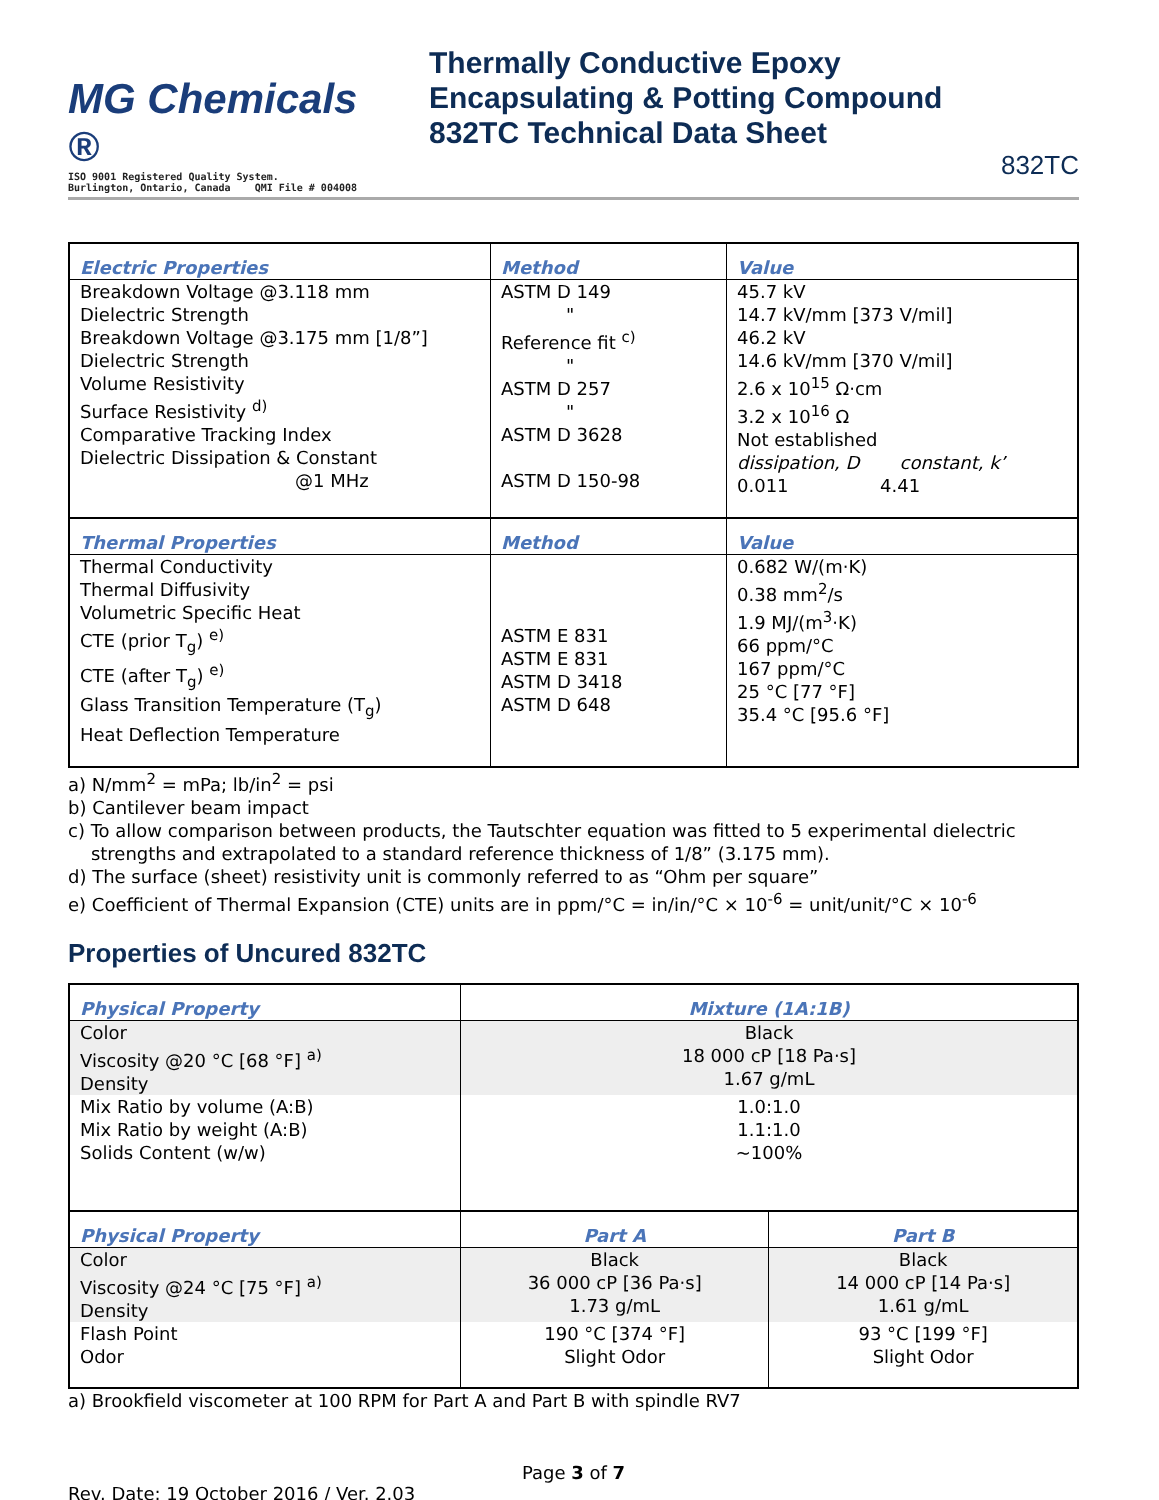MG Chemicals ®
ISO 9001 Registered Quality System.
Burlington, Ontario, Canada QMI File # 004008
Thermally Conductive Epoxy
Encapsulating & Potting Compound
832TC Technical Data Sheet
832TC
| Electric Properties | Method | Value |
| --- | --- | --- |
| Breakdown Voltage @3.118 mm Dielectric Strength Breakdown Voltage @3.175 mm [1/8”] Dielectric Strength Volume Resistivity Surface Resistivity <sup>d)</sup> Comparative Tracking Index Dielectric Dissipation & Constant @1 MHz | ASTM D 149 " Reference fit <sup>c)</sup> " ASTM D 257 " ASTM D 3628 ASTM D 150-98 | 45.7 kV 14.7 kV/mm [373 V/mil] 46.2 kV 14.6 kV/mm [370 V/mil] 2.6 x 10<sup>15</sup> Ω·cm 3.2 x 10<sup>16</sup> Ω Not established dissipation, D constant, k’ 0.011 4.41 |
| Thermal Properties | Method | Value |
| Thermal Conductivity Thermal Diffusivity Volumetric Specific Heat CTE (prior T<sub>g</sub>) <sup>e)</sup> CTE (after T<sub>g</sub>) <sup>e)</sup> Glass Transition Temperature (T<sub>g</sub>) Heat Deflection Temperature | ASTM E 831 ASTM E 831 ASTM D 3418 ASTM D 648 | 0.682 W/(m·K) 0.38 mm<sup>2</sup>/s 1.9 MJ/(m<sup>3</sup>·K) 66 ppm/°C 167 ppm/°C 25 °C [77 °F] 35.4 °C [95.6 °F] |
a) N/mm<sup>2</sup> = mPa; lb/in<sup>2</sup> = psi
b) Cantilever beam impact
c) To allow comparison between products, the Tautschter equation was fitted to 5 experimental dielectric
strengths and extrapolated to a standard reference thickness of 1/8” (3.175 mm).
d) The surface (sheet) resistivity unit is commonly referred to as “Ohm per square”
e) Coefficient of Thermal Expansion (CTE) units are in ppm/°C = in/in/°C × 10<sup>-6</sup> = unit/unit/°C × 10<sup>-6</sup>
Properties of Uncured 832TC
| Physical Property | Mixture (1A:1B) | |
| --- | --- | --- |
| Color Viscosity @20 °C [68 °F] <sup>a)</sup> Density | Black 18 000 cP [18 Pa·s] 1.67 g/mL | |
| Mix Ratio by volume (A:B) Mix Ratio by weight (A:B) Solids Content (w/w) | 1.0:1.0 1.1:1.0 ~100% | |
| Physical Property | Part A | Part B |
| Color Viscosity @24 °C [75 °F] <sup>a)</sup> Density | Black 36 000 cP [36 Pa·s] 1.73 g/mL | Black 14 000 cP [14 Pa·s] 1.61 g/mL |
| Flash Point Odor | 190 °C [374 °F] Slight Odor | 93 °C [199 °F] Slight Odor |
a) Brookfield viscometer at 100 RPM for Part A and Part B with spindle RV7
Page 3 of 7
Rev. Date: 19 October 2016 / Ver. 2.03